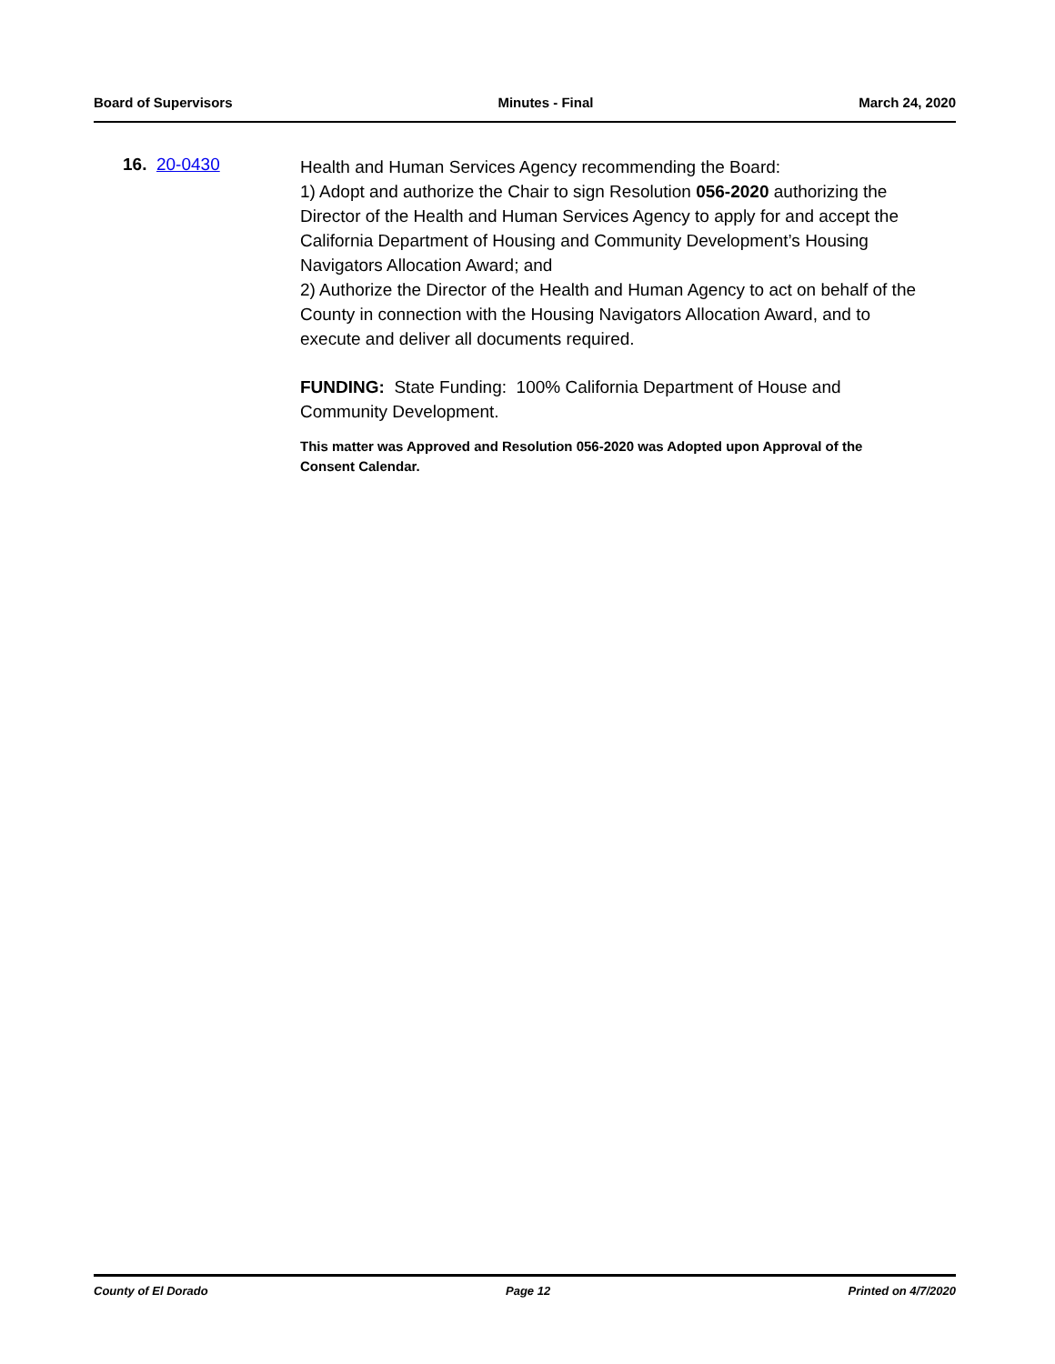Board of Supervisors Minutes - Final March 24, 2020
16. 20-0430
Health and Human Services Agency recommending the Board:
1) Adopt and authorize the Chair to sign Resolution 056-2020 authorizing the Director of the Health and Human Services Agency to apply for and accept the California Department of Housing and Community Development’s Housing Navigators Allocation Award; and
2) Authorize the Director of the Health and Human Agency to act on behalf of the County in connection with the Housing Navigators Allocation Award, and to execute and deliver all documents required.
FUNDING: State Funding: 100% California Department of House and Community Development.
This matter was Approved and Resolution 056-2020 was Adopted upon Approval of the Consent Calendar.
County of El Dorado Page 12 Printed on 4/7/2020